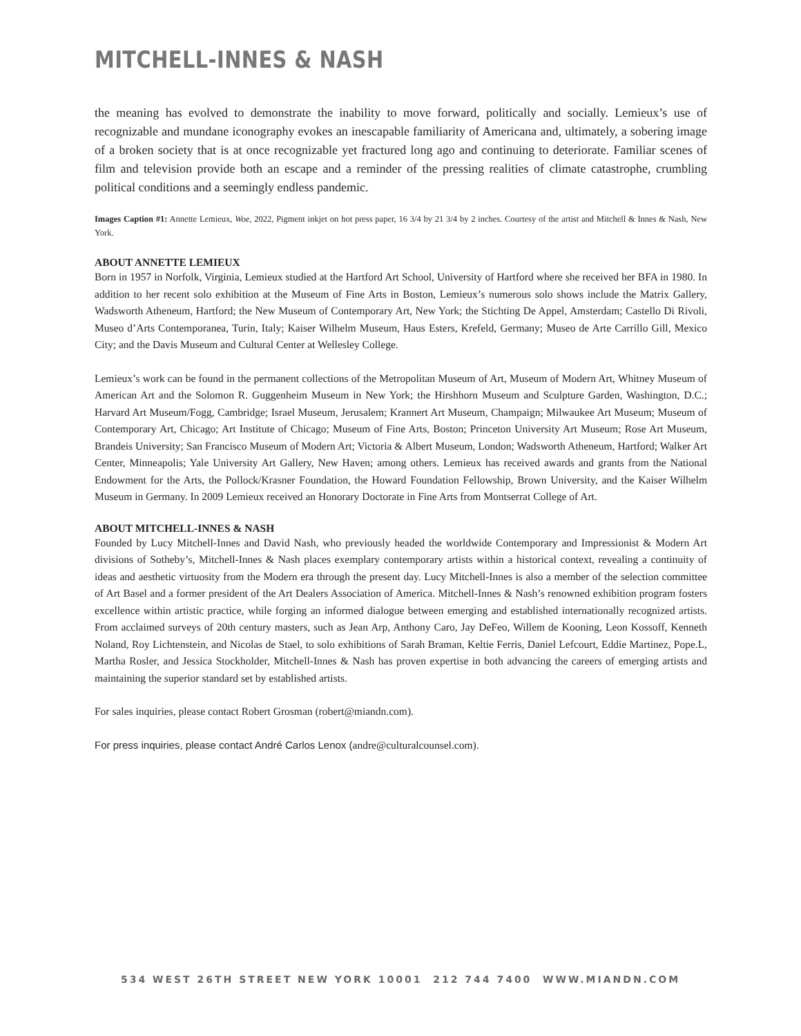MITCHELL-INNES & NASH
the meaning has evolved to demonstrate the inability to move forward, politically and socially. Lemieux’s use of recognizable and mundane iconography evokes an inescapable familiarity of Americana and, ultimately, a sobering image of a broken society that is at once recognizable yet fractured long ago and continuing to deteriorate. Familiar scenes of film and television provide both an escape and a reminder of the pressing realities of climate catastrophe, crumbling political conditions and a seemingly endless pandemic.
Images Caption #1: Annette Lemieux, Woe, 2022, Pigment inkjet on hot press paper, 16 3/4 by 21 3/4 by 2 inches. Courtesy of the artist and Mitchell & Innes & Nash, New York.
ABOUT ANNETTE LEMIEUX
Born in 1957 in Norfolk, Virginia, Lemieux studied at the Hartford Art School, University of Hartford where she received her BFA in 1980. In addition to her recent solo exhibition at the Museum of Fine Arts in Boston, Lemieux’s numerous solo shows include the Matrix Gallery, Wadsworth Atheneum, Hartford; the New Museum of Contemporary Art, New York; the Stichting De Appel, Amsterdam; Castello Di Rivoli, Museo d’Arts Contemporanea, Turin, Italy; Kaiser Wilhelm Museum, Haus Esters, Krefeld, Germany; Museo de Arte Carrillo Gill, Mexico City; and the Davis Museum and Cultural Center at Wellesley College.
Lemieux’s work can be found in the permanent collections of the Metropolitan Museum of Art, Museum of Modern Art, Whitney Museum of American Art and the Solomon R. Guggenheim Museum in New York; the Hirshhorn Museum and Sculpture Garden, Washington, D.C.; Harvard Art Museum/Fogg, Cambridge; Israel Museum, Jerusalem; Krannert Art Museum, Champaign; Milwaukee Art Museum; Museum of Contemporary Art, Chicago; Art Institute of Chicago; Museum of Fine Arts, Boston; Princeton University Art Museum; Rose Art Museum, Brandeis University; San Francisco Museum of Modern Art; Victoria & Albert Museum, London; Wadsworth Atheneum, Hartford; Walker Art Center, Minneapolis; Yale University Art Gallery, New Haven; among others. Lemieux has received awards and grants from the National Endowment for the Arts, the Pollock/Krasner Foundation, the Howard Foundation Fellowship, Brown University, and the Kaiser Wilhelm Museum in Germany. In 2009 Lemieux received an Honorary Doctorate in Fine Arts from Montserrat College of Art.
ABOUT MITCHELL-INNES & NASH
Founded by Lucy Mitchell-Innes and David Nash, who previously headed the worldwide Contemporary and Impressionist & Modern Art divisions of Sotheby’s, Mitchell-Innes & Nash places exemplary contemporary artists within a historical context, revealing a continuity of ideas and aesthetic virtuosity from the Modern era through the present day. Lucy Mitchell-Innes is also a member of the selection committee of Art Basel and a former president of the Art Dealers Association of America. Mitchell-Innes & Nash’s renowned exhibition program fosters excellence within artistic practice, while forging an informed dialogue between emerging and established internationally recognized artists. From acclaimed surveys of 20th century masters, such as Jean Arp, Anthony Caro, Jay DeFeo, Willem de Kooning, Leon Kossoff, Kenneth Noland, Roy Lichtenstein, and Nicolas de Stael, to solo exhibitions of Sarah Braman, Keltie Ferris, Daniel Lefcourt, Eddie Martinez, Pope.L, Martha Rosler, and Jessica Stockholder, Mitchell-Innes & Nash has proven expertise in both advancing the careers of emerging artists and maintaining the superior standard set by established artists.
For sales inquiries, please contact Robert Grosman (robert@miandn.com).
For press inquiries, please contact André Carlos Lenox (andre@culturalcounsel.com).
534 WEST 26TH STREET NEW YORK 10001 212 744 7400 WWW.MIANDN.COM